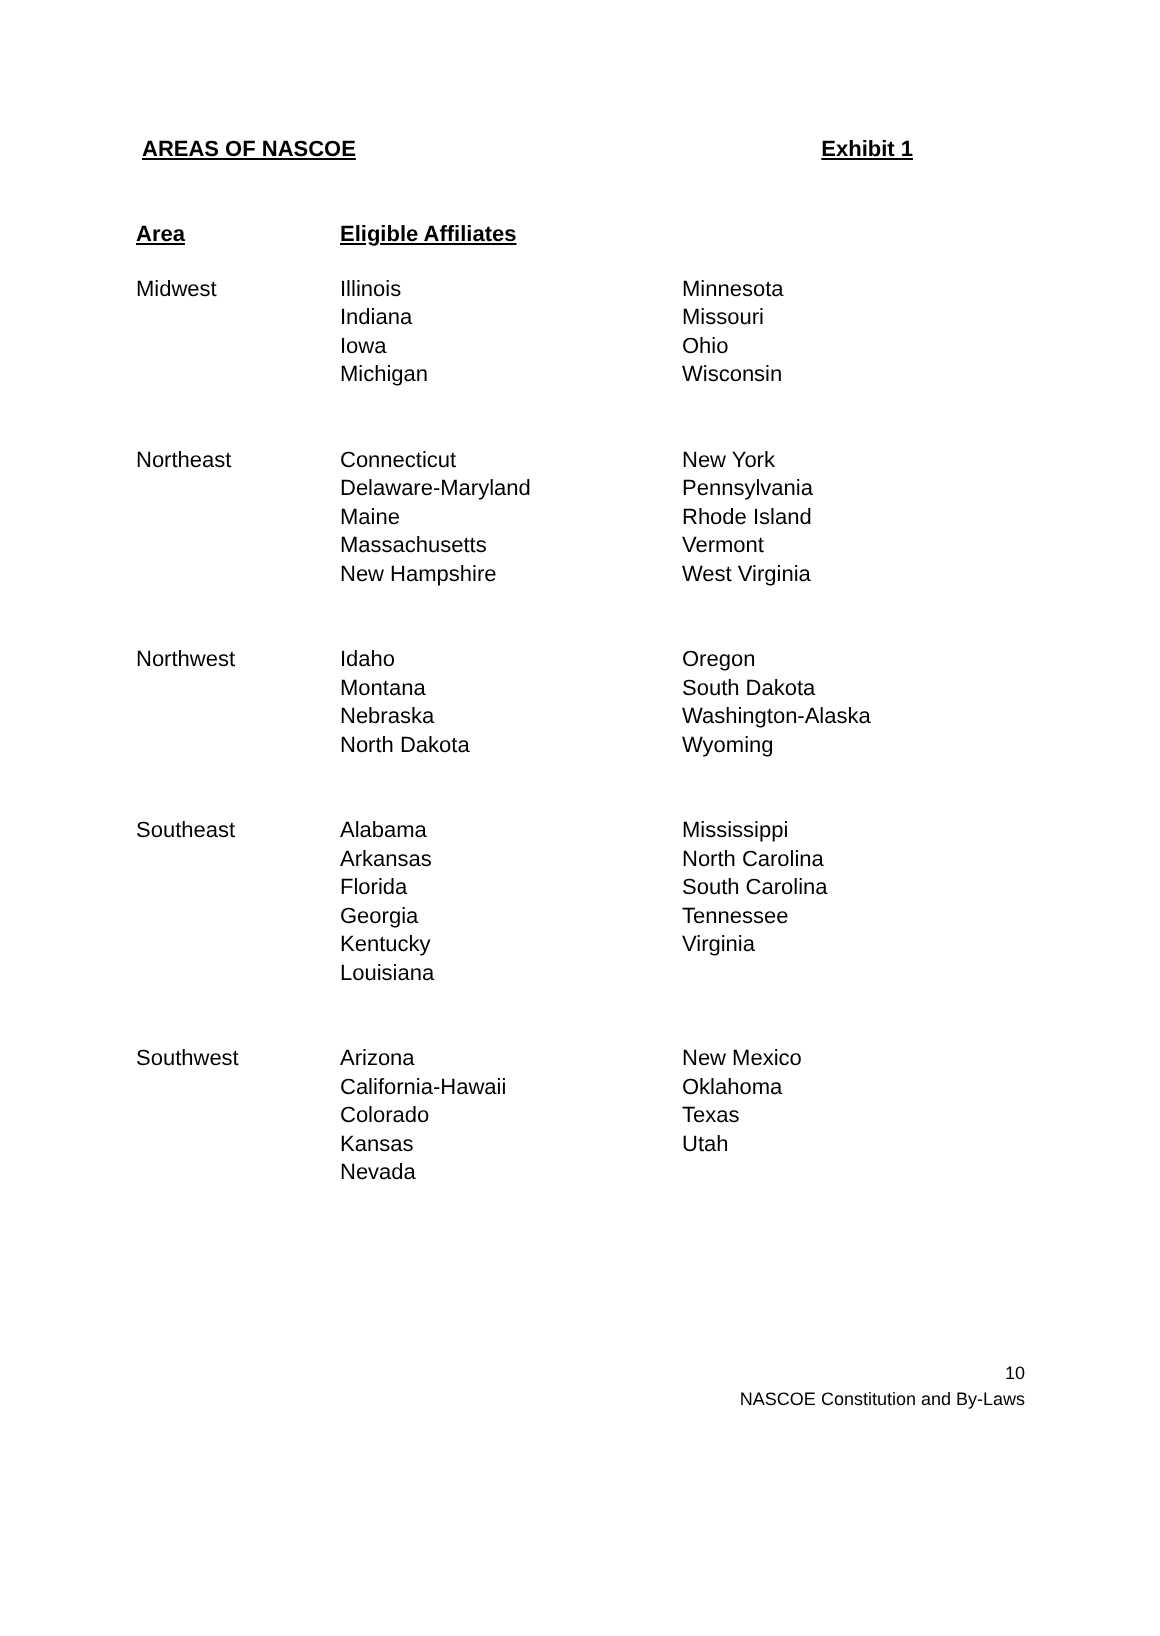AREAS OF NASCOE Exhibit 1
| Area | Eligible Affiliates | |
| --- | --- | --- |
| Midwest | Illinois Indiana Iowa Michigan | Minnesota Missouri Ohio Wisconsin |
| Northeast | Connecticut Delaware-Maryland Maine Massachusetts New Hampshire | New York Pennsylvania Rhode Island Vermont West Virginia |
| Northwest | Idaho Montana Nebraska North Dakota | Oregon South Dakota Washington-Alaska Wyoming |
| Southeast | Alabama Arkansas Florida Georgia Kentucky Louisiana | Mississippi North Carolina South Carolina Tennessee Virginia |
| Southwest | Arizona California-Hawaii Colorado Kansas Nevada | New Mexico Oklahoma Texas Utah |
10
NASCOE Constitution and By-Laws